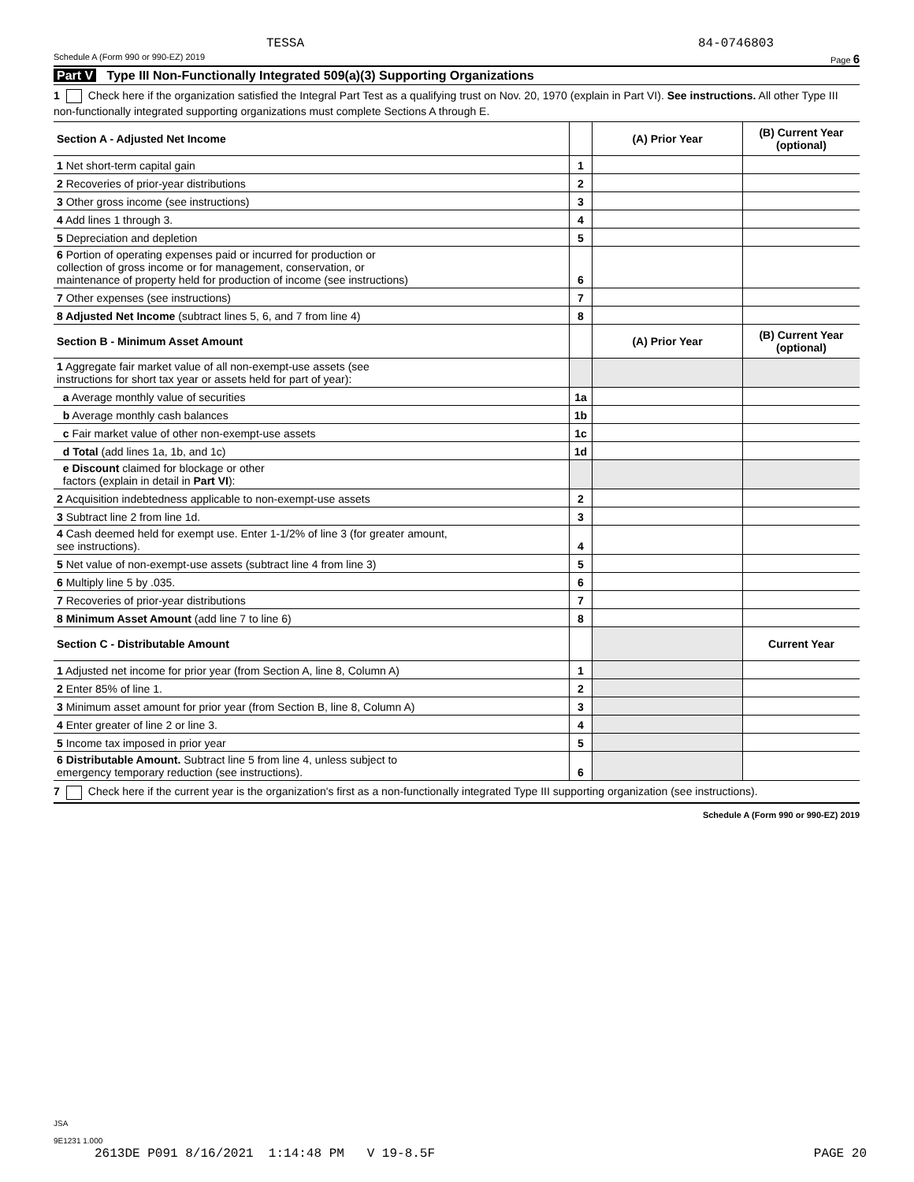TESSA 84-0746803
Schedule A (Form 990 or 990-EZ) 2019 Page 6
Part V Type III Non-Functionally Integrated 509(a)(3) Supporting Organizations
1 Check here if the organization satisfied the Integral Part Test as a qualifying trust on Nov. 20, 1970 (explain in Part VI). See instructions. All other Type III non-functionally integrated supporting organizations must complete Sections A through E.
| Section A - Adjusted Net Income | | (A) Prior Year | (B) Current Year (optional) |
| 1 Net short-term capital gain | 1 | | |
| 2 Recoveries of prior-year distributions | 2 | | |
| 3 Other gross income (see instructions) | 3 | | |
| 4 Add lines 1 through 3. | 4 | | |
| 5 Depreciation and depletion | 5 | | |
| 6 Portion of operating expenses paid or incurred for production or collection of gross income or for management, conservation, or maintenance of property held for production of income (see instructions) | 6 | | |
| 7 Other expenses (see instructions) | 7 | | |
| 8 Adjusted Net Income (subtract lines 5, 6, and 7 from line 4) | 8 | | |
| Section B - Minimum Asset Amount | | (A) Prior Year | (B) Current Year (optional) |
| 1 Aggregate fair market value of all non-exempt-use assets (see instructions for short tax year or assets held for part of year): | | | |
| a Average monthly value of securities | 1a | | |
| b Average monthly cash balances | 1b | | |
| c Fair market value of other non-exempt-use assets | 1c | | |
| d Total (add lines 1a, 1b, and 1c) | 1d | | |
| e Discount claimed for blockage or other factors (explain in detail in Part VI ): | | | |
| 2 Acquisition indebtedness applicable to non-exempt-use assets | 2 | | |
| 3 Subtract line 2 from line 1d. | 3 | | |
| 4 Cash deemed held for exempt use. Enter 1-1/2% of line 3 (for greater amount, see instructions). | 4 | | |
| 5 Net value of non-exempt-use assets (subtract line 4 from line 3) | 5 | | |
| 6 Multiply line 5 by .035. | 6 | | |
| 7 Recoveries of prior-year distributions | 7 | | |
| 8 Minimum Asset Amount (add line 7 to line 6) | 8 | | |
| Section C - Distributable Amount | | | Current Year |
| 1 Adjusted net income for prior year (from Section A, line 8, Column A) | 1 | | |
| 2 Enter 85% of line 1. | 2 | | |
| 3 Minimum asset amount for prior year (from Section B, line 8, Column A) | 3 | | |
| 4 Enter greater of line 2 or line 3. | 4 | | |
| 5 Income tax imposed in prior year | 5 | | |
| 6 Distributable Amount. Subtract line 5 from line 4, unless subject to emergency temporary reduction (see instructions). | 6 | | |
7 Check here if the current year is the organization's first as a non-functionally integrated Type III supporting organization (see instructions).
Schedule A (Form 990 or 990-EZ) 2019
JSA
9E1231 1.000
2613DE P091 8/16/2021 1:14:48 PM V 19-8.5F PAGE 20